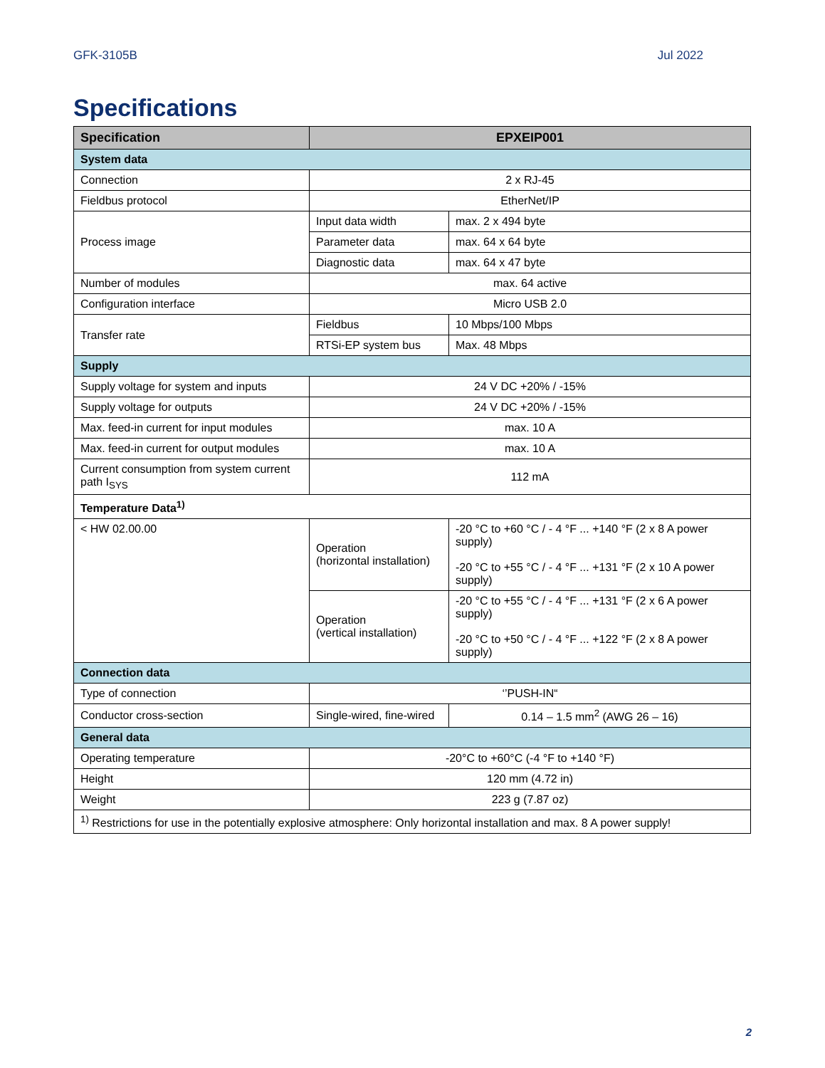GFK-3105B Jul 2022
Specifications
| Specification | EPXEIP001 | |
| --- | --- | --- |
| System data | | |
| Connection | 2 x RJ-45 | |
| Fieldbus protocol | EtherNet/IP | |
| Process image | Input data width | max. 2 x 494 byte |
| | Parameter data | max. 64 x 64 byte |
| | Diagnostic data | max. 64 x 47 byte |
| Number of modules | max. 64 active | |
| Configuration interface | Micro USB 2.0 | |
| Transfer rate | Fieldbus | 10 Mbps/100 Mbps |
| | RTSi-EP system bus | Max. 48 Mbps |
| Supply | | |
| Supply voltage for system and inputs | 24 V DC +20% / -15% | |
| Supply voltage for outputs | 24 V DC +20% / -15% | |
| Max. feed-in current for input modules | max. 10 A | |
| Max. feed-in current for output modules | max. 10 A | |
| Current consumption from system current path I<sub>SYS</sub> | 112 mA | |
| Temperature Data<sup>1)</sup> | | |
| < HW 02.00.00 | Operation (horizontal installation) | -20 °C to +60 °C / - 4 °F ... +140 °F (2 x 8 A power supply) -20 °C to +55 °C / - 4 °F ... +131 °F (2 x 10 A power supply) |
| | Operation (vertical installation) | -20 °C to +55 °C / - 4 °F ... +131 °F (2 x 6 A power supply) -20 °C to +50 °C / - 4 °F ... +122 °F (2 x 8 A power supply) |
| Connection data | | |
| Type of connection | ‘’PUSH-IN“ | |
| Conductor cross-section | Single-wired, fine-wired | 0.14 – 1.5 mm<sup>2</sup> (AWG 26 – 16) |
| General data | | |
| Operating temperature | -20°C to +60°C (-4 °F to +140 °F) | |
| Height | 120 mm (4.72 in) | |
| Weight | 223 g (7.87 oz) | |
| <sup>1)</sup> Restrictions for use in the potentially explosive atmosphere: Only horizontal installation and max. 8 A power supply! | | |
2